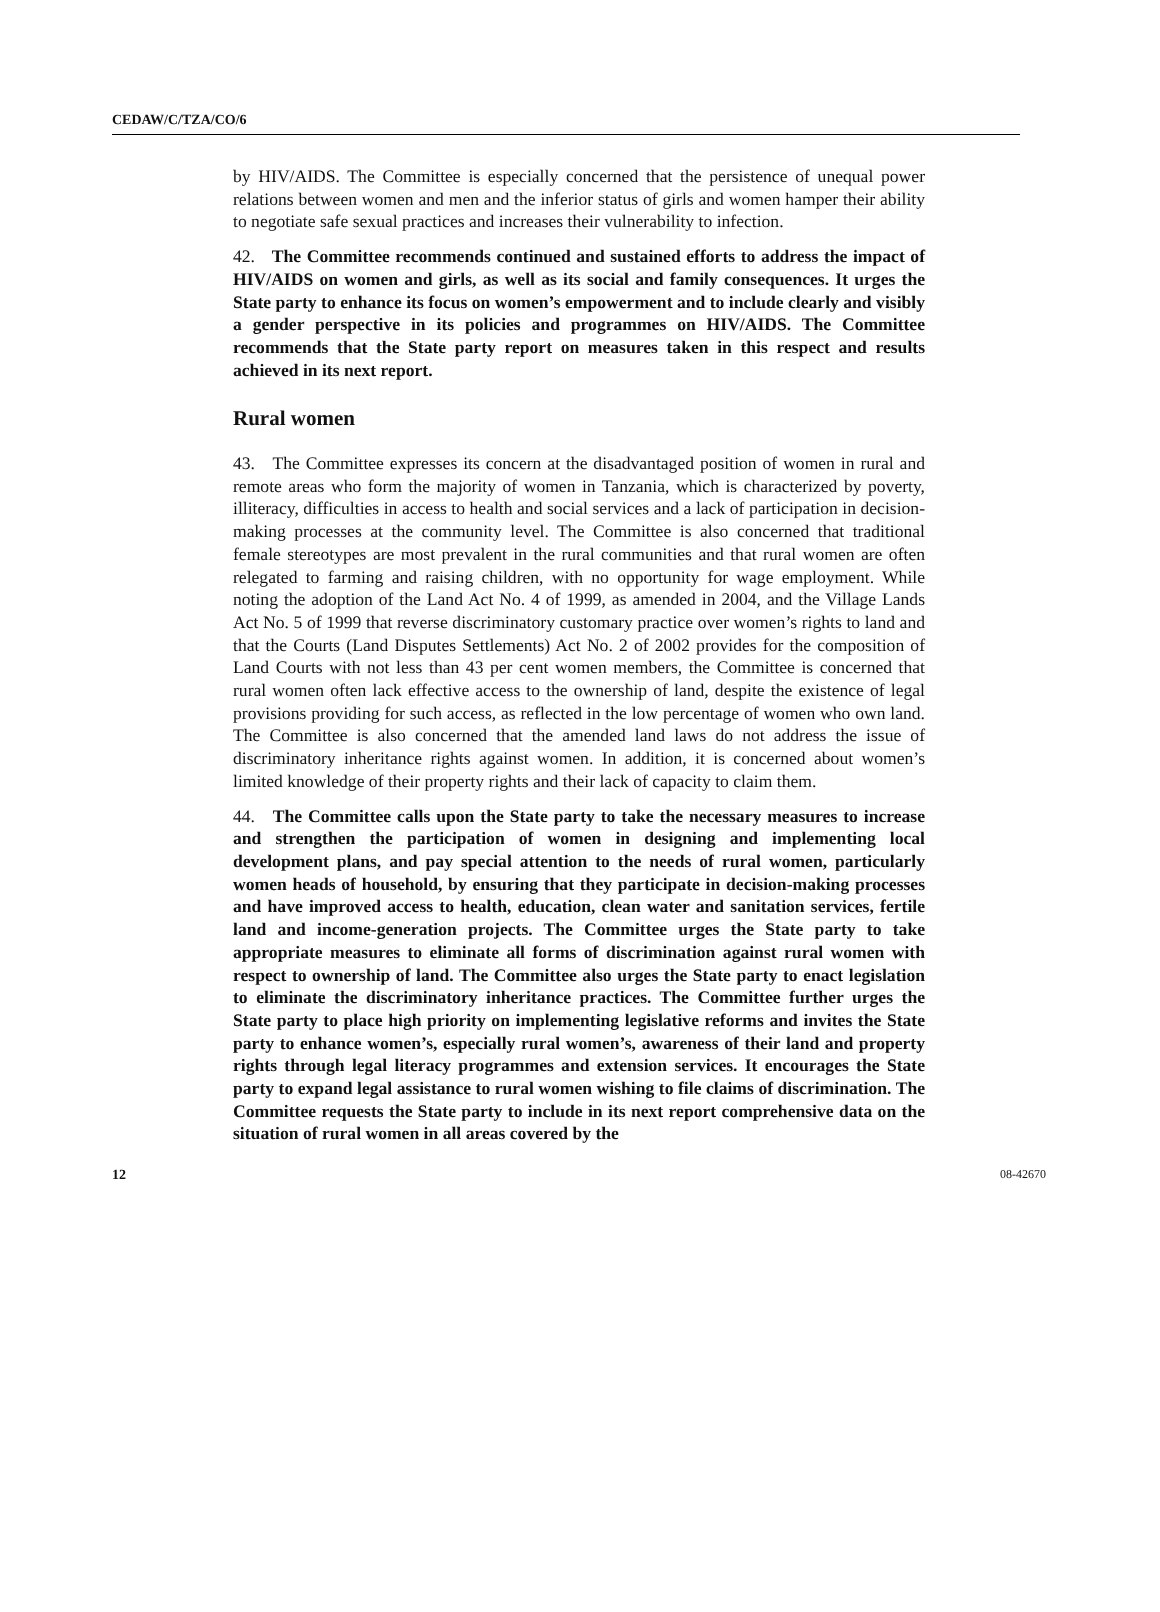CEDAW/C/TZA/CO/6
by HIV/AIDS. The Committee is especially concerned that the persistence of unequal power relations between women and men and the inferior status of girls and women hamper their ability to negotiate safe sexual practices and increases their vulnerability to infection.
42. The Committee recommends continued and sustained efforts to address the impact of HIV/AIDS on women and girls, as well as its social and family consequences. It urges the State party to enhance its focus on women’s empowerment and to include clearly and visibly a gender perspective in its policies and programmes on HIV/AIDS. The Committee recommends that the State party report on measures taken in this respect and results achieved in its next report.
Rural women
43. The Committee expresses its concern at the disadvantaged position of women in rural and remote areas who form the majority of women in Tanzania, which is characterized by poverty, illiteracy, difficulties in access to health and social services and a lack of participation in decision-making processes at the community level. The Committee is also concerned that traditional female stereotypes are most prevalent in the rural communities and that rural women are often relegated to farming and raising children, with no opportunity for wage employment. While noting the adoption of the Land Act No. 4 of 1999, as amended in 2004, and the Village Lands Act No. 5 of 1999 that reverse discriminatory customary practice over women’s rights to land and that the Courts (Land Disputes Settlements) Act No. 2 of 2002 provides for the composition of Land Courts with not less than 43 per cent women members, the Committee is concerned that rural women often lack effective access to the ownership of land, despite the existence of legal provisions providing for such access, as reflected in the low percentage of women who own land. The Committee is also concerned that the amended land laws do not address the issue of discriminatory inheritance rights against women. In addition, it is concerned about women’s limited knowledge of their property rights and their lack of capacity to claim them.
44. The Committee calls upon the State party to take the necessary measures to increase and strengthen the participation of women in designing and implementing local development plans, and pay special attention to the needs of rural women, particularly women heads of household, by ensuring that they participate in decision-making processes and have improved access to health, education, clean water and sanitation services, fertile land and income-generation projects. The Committee urges the State party to take appropriate measures to eliminate all forms of discrimination against rural women with respect to ownership of land. The Committee also urges the State party to enact legislation to eliminate the discriminatory inheritance practices. The Committee further urges the State party to place high priority on implementing legislative reforms and invites the State party to enhance women’s, especially rural women’s, awareness of their land and property rights through legal literacy programmes and extension services. It encourages the State party to expand legal assistance to rural women wishing to file claims of discrimination. The Committee requests the State party to include in its next report comprehensive data on the situation of rural women in all areas covered by the
12 08-42670